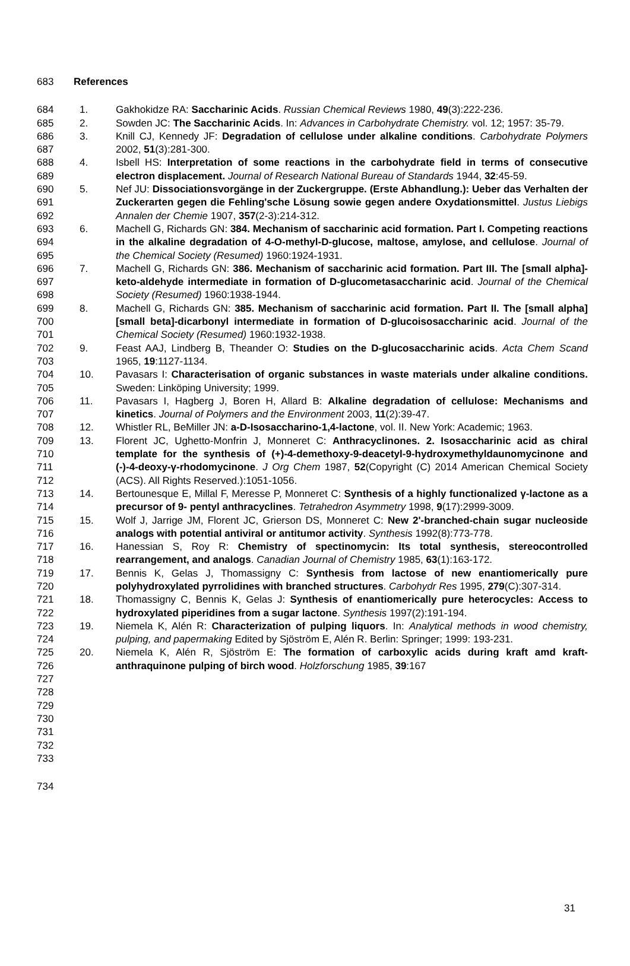683 References
684
685
686
687
688
689
690
691
692
693
694
695
696
697
698
699
700
701
702
703
704
705
706
707
708
709
710
711
712
713
714
715
716
717
718
719
720
721
722
723
724
725
726
727
728
729
730
731
732
733
1. Gakhokidze RA: Saccharinic Acids. Russian Chemical Reviews 1980, 49(3):222-236.
2. Sowden JC: The Saccharinic Acids. In: Advances in Carbohydrate Chemistry. vol. 12; 1957: 35-79.
3. Knill CJ, Kennedy JF: Degradation of cellulose under alkaline conditions. Carbohydrate Polymers 2002, 51(3):281-300.
4. Isbell HS: Interpretation of some reactions in the carbohydrate field in terms of consecutive electron displacement. Journal of Research National Bureau of Standards 1944, 32:45-59.
5. Nef JU: Dissociationsvorgänge in der Zuckergruppe. (Erste Abhandlung.): Ueber das Verhalten der Zuckerarten gegen die Fehling'sche Lösung sowie gegen andere Oxydationsmittel. Justus Liebigs Annalen der Chemie 1907, 357(2-3):214-312.
6. Machell G, Richards GN: 384. Mechanism of saccharinic acid formation. Part I. Competing reactions in the alkaline degradation of 4-O-methyl-D-glucose, maltose, amylose, and cellulose. Journal of the Chemical Society (Resumed) 1960:1924-1931.
7. Machell G, Richards GN: 386. Mechanism of saccharinic acid formation. Part III. The [small alpha]-keto-aldehyde intermediate in formation of D-glucometasaccharinic acid. Journal of the Chemical Society (Resumed) 1960:1938-1944.
8. Machell G, Richards GN: 385. Mechanism of saccharinic acid formation. Part II. The [small alpha][small beta]-dicarbonyl intermediate in formation of D-glucoisosaccharinic acid. Journal of the Chemical Society (Resumed) 1960:1932-1938.
9. Feast AAJ, Lindberg B, Theander O: Studies on the D-glucosaccharinic acids. Acta Chem Scand 1965, 19:1127-1134.
10. Pavasars I: Characterisation of organic substances in waste materials under alkaline conditions. Sweden: Linköping University; 1999.
11. Pavasars I, Hagberg J, Boren H, Allard B: Alkaline degradation of cellulose: Mechanisms and kinetics. Journal of Polymers and the Environment 2003, 11(2):39-47.
12. Whistler RL, BeMiller JN: a-D-Isosaccharino-1,4-lactone, vol. II. New York: Academic; 1963.
13. Florent JC, Ughetto-Monfrin J, Monneret C: Anthracyclinones. 2. Isosaccharinic acid as chiral template for the synthesis of (+)-4-demethoxy-9-deacetyl-9-hydroxymethyldaunomycinone and (-)-4-deoxy-γ-rhodomycinone. J Org Chem 1987, 52(Copyright (C) 2014 American Chemical Society (ACS). All Rights Reserved.):1051-1056.
14. Bertounesque E, Millal F, Meresse P, Monneret C: Synthesis of a highly functionalized γ-lactone as a precursor of 9- pentyl anthracyclines. Tetrahedron Asymmetry 1998, 9(17):2999-3009.
15. Wolf J, Jarrige JM, Florent JC, Grierson DS, Monneret C: New 2'-branched-chain sugar nucleoside analogs with potential antiviral or antitumor activity. Synthesis 1992(8):773-778.
16. Hanessian S, Roy R: Chemistry of spectinomycin: Its total synthesis, stereocontrolled rearrangement, and analogs. Canadian Journal of Chemistry 1985, 63(1):163-172.
17. Bennis K, Gelas J, Thomassigny C: Synthesis from lactose of new enantiomerically pure polyhydroxylated pyrrolidines with branched structures. Carbohydr Res 1995, 279(C):307-314.
18. Thomassigny C, Bennis K, Gelas J: Synthesis of enantiomerically pure heterocycles: Access to hydroxylated piperidines from a sugar lactone. Synthesis 1997(2):191-194.
19. Niemela K, Alén R: Characterization of pulping liquors. In: Analytical methods in wood chemistry, pulping, and papermaking Edited by Sjöström E, Alén R. Berlin: Springer; 1999: 193-231.
20. Niemela K, Alén R, Sjöström E: The formation of carboxylic acids during kraft amd kraft-anthraquinone pulping of birch wood. Holzforschung 1985, 39:167
734
31